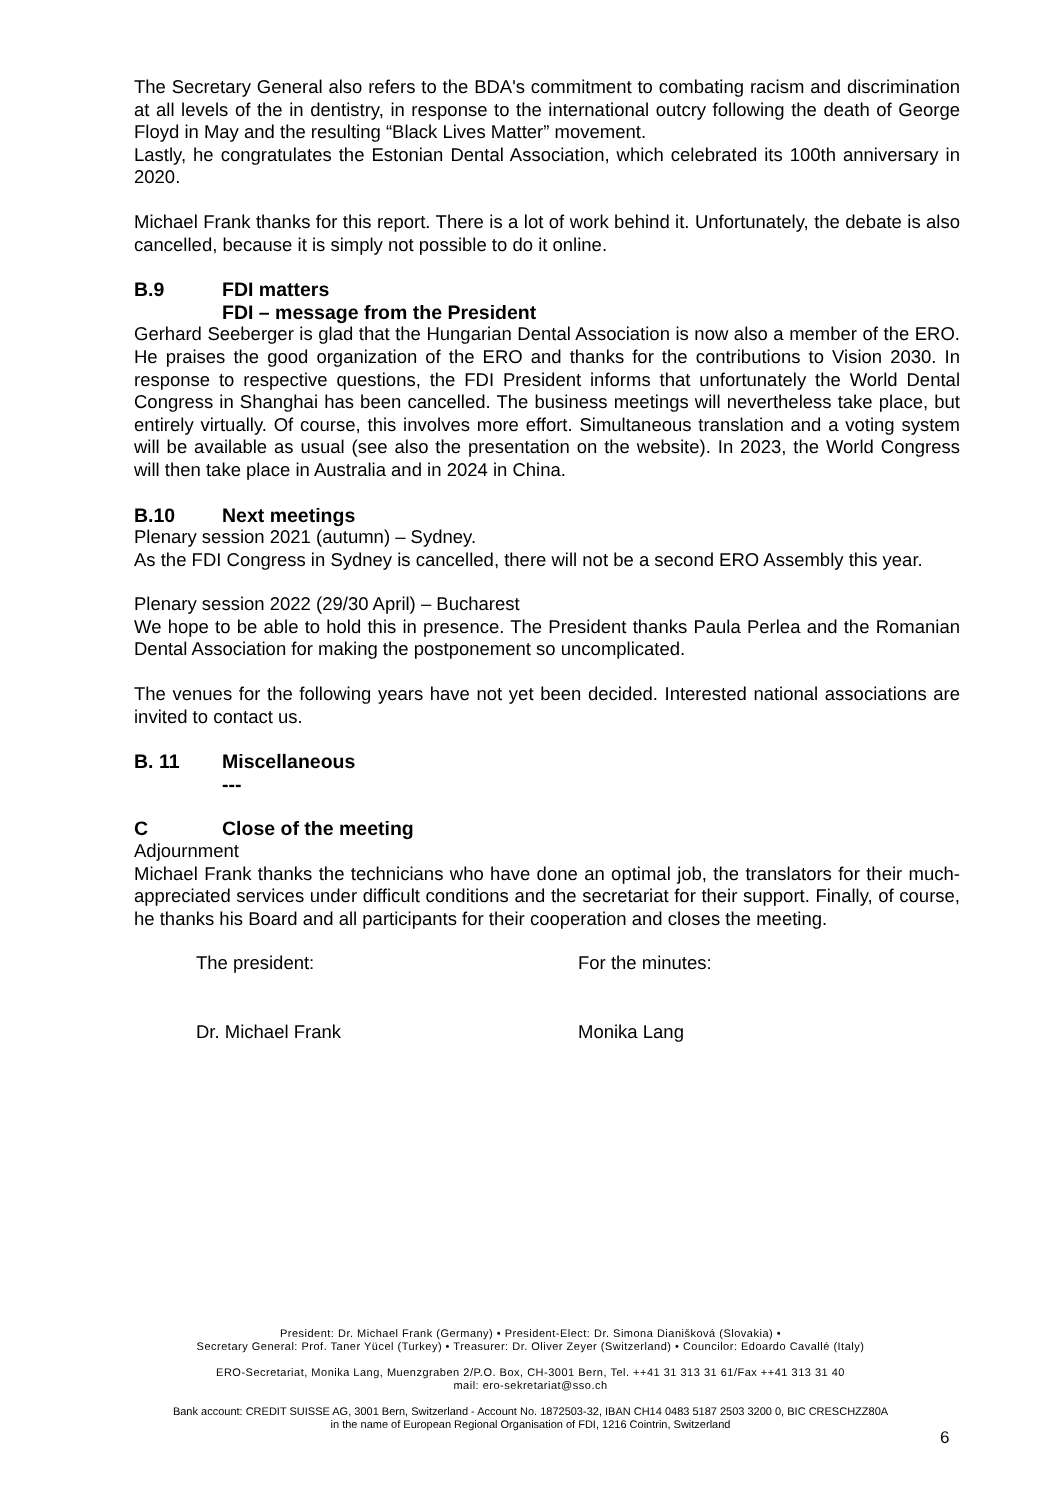The Secretary General also refers to the BDA's commitment to combating racism and discrimination at all levels of the in dentistry, in response to the international outcry following the death of George Floyd in May and the resulting “Black Lives Matter” movement.
Lastly, he congratulates the Estonian Dental Association, which celebrated its 100th anniversary in 2020.
Michael Frank thanks for this report. There is a lot of work behind it. Unfortunately, the debate is also cancelled, because it is simply not possible to do it online.
B.9 FDI matters
FDI – message from the President
Gerhard Seeberger is glad that the Hungarian Dental Association is now also a member of the ERO. He praises the good organization of the ERO and thanks for the contributions to Vision 2030. In response to respective questions, the FDI President informs that unfortunately the World Dental Congress in Shanghai has been cancelled. The business meetings will nevertheless take place, but entirely virtually. Of course, this involves more effort. Simultaneous translation and a voting system will be available as usual (see also the presentation on the website). In 2023, the World Congress will then take place in Australia and in 2024 in China.
B.10 Next meetings
Plenary session 2021 (autumn) – Sydney.
As the FDI Congress in Sydney is cancelled, there will not be a second ERO Assembly this year.
Plenary session 2022 (29/30 April) – Bucharest
We hope to be able to hold this in presence. The President thanks Paula Perlea and the Romanian Dental Association for making the postponement so uncomplicated.
The venues for the following years have not yet been decided. Interested national associations are invited to contact us.
B. 11 Miscellaneous
---
C Close of the meeting
Adjournment
Michael Frank thanks the technicians who have done an optimal job, the translators for their much-appreciated services under difficult conditions and the secretariat for their support. Finally, of course, he thanks his Board and all participants for their cooperation and closes the meeting.
The president: For the minutes:
Dr. Michael Frank Monika Lang
President: Dr. Michael Frank (Germany) • President-Elect: Dr. Simona Dianišková (Slovakia) •
Secretary General: Prof. Taner Yücel (Turkey) • Treasurer: Dr. Oliver Zeyer (Switzerland) • Councilor: Edoardo Cavallé (Italy)
ERO-Secretariat, Monika Lang, Muenzgraben 2/P.O. Box, CH-3001 Bern, Tel. ++41 31 313 31 61/Fax ++41 313 31 40
mail: ero-sekretariat@sso.ch
Bank account: CREDIT SUISSE AG, 3001 Bern, Switzerland - Account No. 1872503-32, IBAN CH14 0483 5187 2503 3200 0, BIC CRESCHZZ80A
in the name of European Regional Organisation of FDI, 1216 Cointrin, Switzerland
6